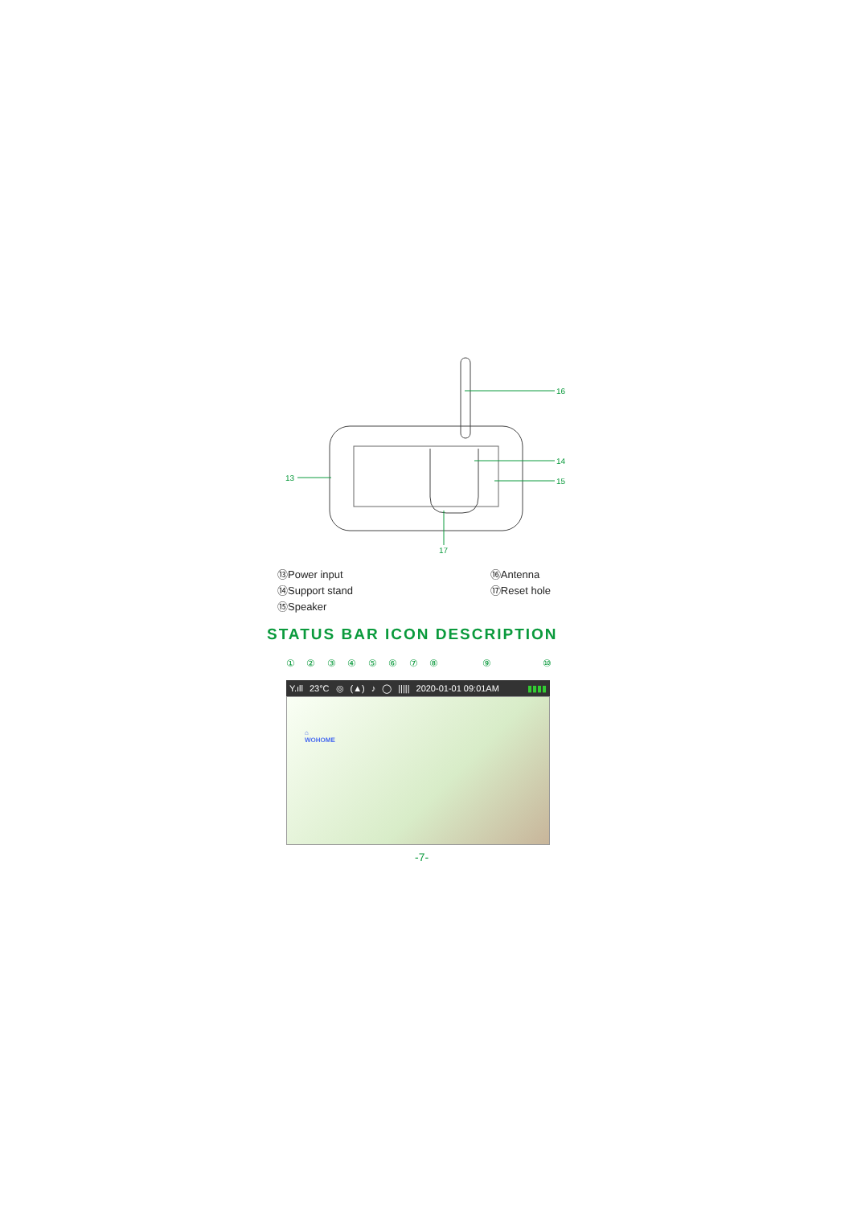16
14
15
13
17
⑬Power input
⑭Support stand
⑮Speaker
⑯Antenna
⑰Reset hole
STATUS BAR ICON DESCRIPTION
①②③④⑤⑥⑦⑧⑨ ⑩
Y.ıll 23°C ◎ (▲) ♪ ◯ ||||| 2020-01-01 09:01AM ▮▮▮▮
⌂
WOHOME
-7-